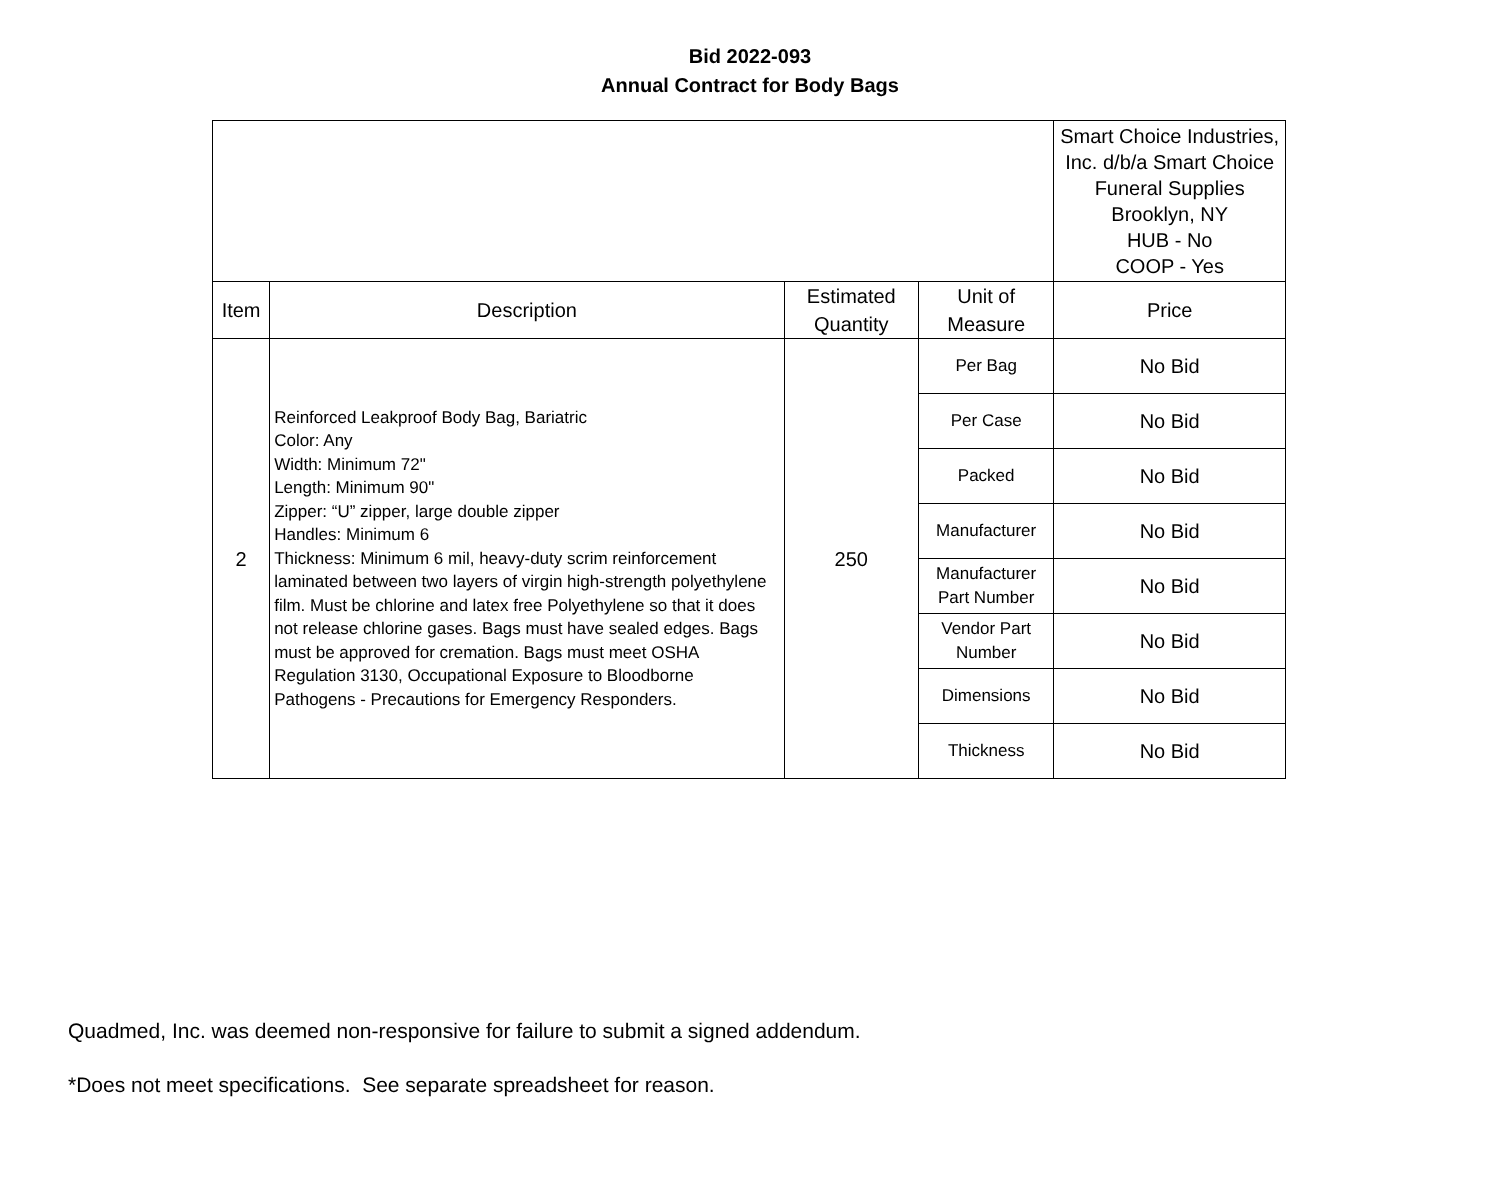Bid 2022-093
Annual Contract for Body Bags
| | | | | Smart Choice Industries, Inc. d/b/a Smart Choice Funeral Supplies Brooklyn, NY HUB - No COOP - Yes |
| Item | Description | Estimated Quantity | Unit of Measure | Price |
| 2 | Reinforced Leakproof Body Bag, Bariatric Color: Any Width: Minimum 72" Length: Minimum 90" Zipper: “U” zipper, large double zipper Handles: Minimum 6 Thickness: Minimum 6 mil, heavy-duty scrim reinforcement laminated between two layers of virgin high-strength polyethylene film. Must be chlorine and latex free Polyethylene so that it does not release chlorine gases. Bags must have sealed edges. Bags must be approved for cremation. Bags must meet OSHA Regulation 3130, Occupational Exposure to Bloodborne Pathogens - Precautions for Emergency Responders. | 250 | Per Bag | No Bid |
| | | | Per Case | No Bid |
| | | | Packed | No Bid |
| | | | Manufacturer | No Bid |
| | | | Manufacturer Part Number | No Bid |
| | | | Vendor Part Number | No Bid |
| | | | Dimensions | No Bid |
| | | | Thickness | No Bid |
Quadmed, Inc. was deemed non-responsive for failure to submit a signed addendum.
*Does not meet specifications. See separate spreadsheet for reason.